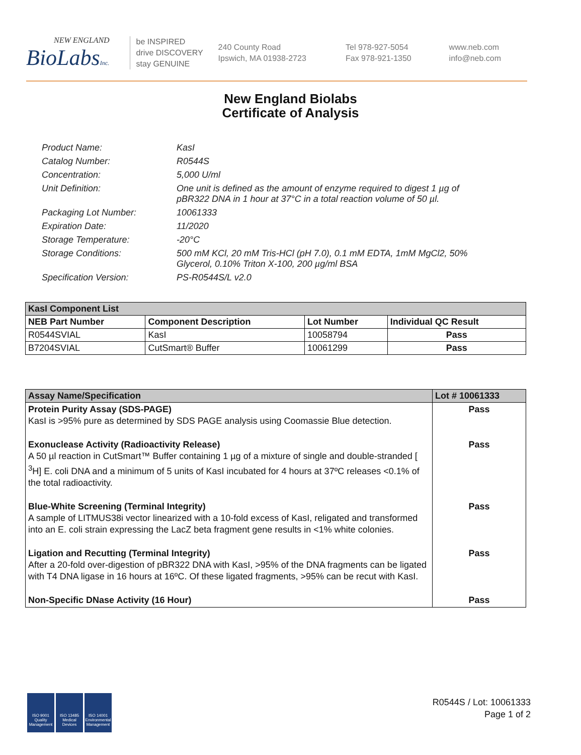NEW ENGLAND
BioLabsInc.
be INSPIRED
drive DISCOVERY
stay GENUINE
240 County Road
Ipswich, MA 01938-2723
Tel 978-927-5054
Fax 978-921-1350
www.neb.com
info@neb.com
New England Biolabs
Certificate of Analysis
Product Name: KasI
Catalog Number: R0544S
Concentration: 5,000 U/ml
Unit Definition: One unit is defined as the amount of enzyme required to digest 1 µg of pBR322 DNA in 1 hour at 37°C in a total reaction volume of 50 µl.
Packaging Lot Number: 10061333
Expiration Date: 11/2020
Storage Temperature: -20°C
Storage Conditions: 500 mM KCl, 20 mM Tris-HCl (pH 7.0), 0.1 mM EDTA, 1mM MgCl2, 50% Glycerol, 0.10% Triton X-100, 200 µg/ml BSA
Specification Version: PS-R0544S/L v2.0
| KasI Component List | | | |
| --- | --- | --- | --- |
| NEB Part Number | Component Description | Lot Number | Individual QC Result |
| R0544SVIAL | KasI | 10058794 | Pass |
| B7204SVIAL | CutSmart® Buffer | 10061299 | Pass |
| Assay Name/Specification | Lot # 10061333 |
| --- | --- |
| Protein Purity Assay (SDS-PAGE) KasI is >95% pure as determined by SDS PAGE analysis using Coomassie Blue detection. | Pass |
| Exonuclease Activity (Radioactivity Release) A 50 µl reaction in CutSmart™ Buffer containing 1 µg of a mixture of single and double-stranded [ <sup>3</sup>H] E. coli DNA and a minimum of 5 units of KasI incubated for 4 hours at 37ºC releases <0.1% of the total radioactivity. | Pass |
| Blue-White Screening (Terminal Integrity) A sample of LITMUS38i vector linearized with a 10-fold excess of KasI, religated and transformed into an E. coli strain expressing the LacZ beta fragment gene results in <1% white colonies. | Pass |
| Ligation and Recutting (Terminal Integrity) After a 20-fold over-digestion of pBR322 DNA with KasI, >95% of the DNA fragments can be ligated with T4 DNA ligase in 16 hours at 16ºC. Of these ligated fragments, >95% can be recut with KasI. | Pass |
| Non-Specific DNase Activity (16 Hour) | Pass |
ISO 9001 Quality Management
ISO 13485 Medical Devices
ISO 14001 Environmental Management
R0544S / Lot: 10061333
Page 1 of 2